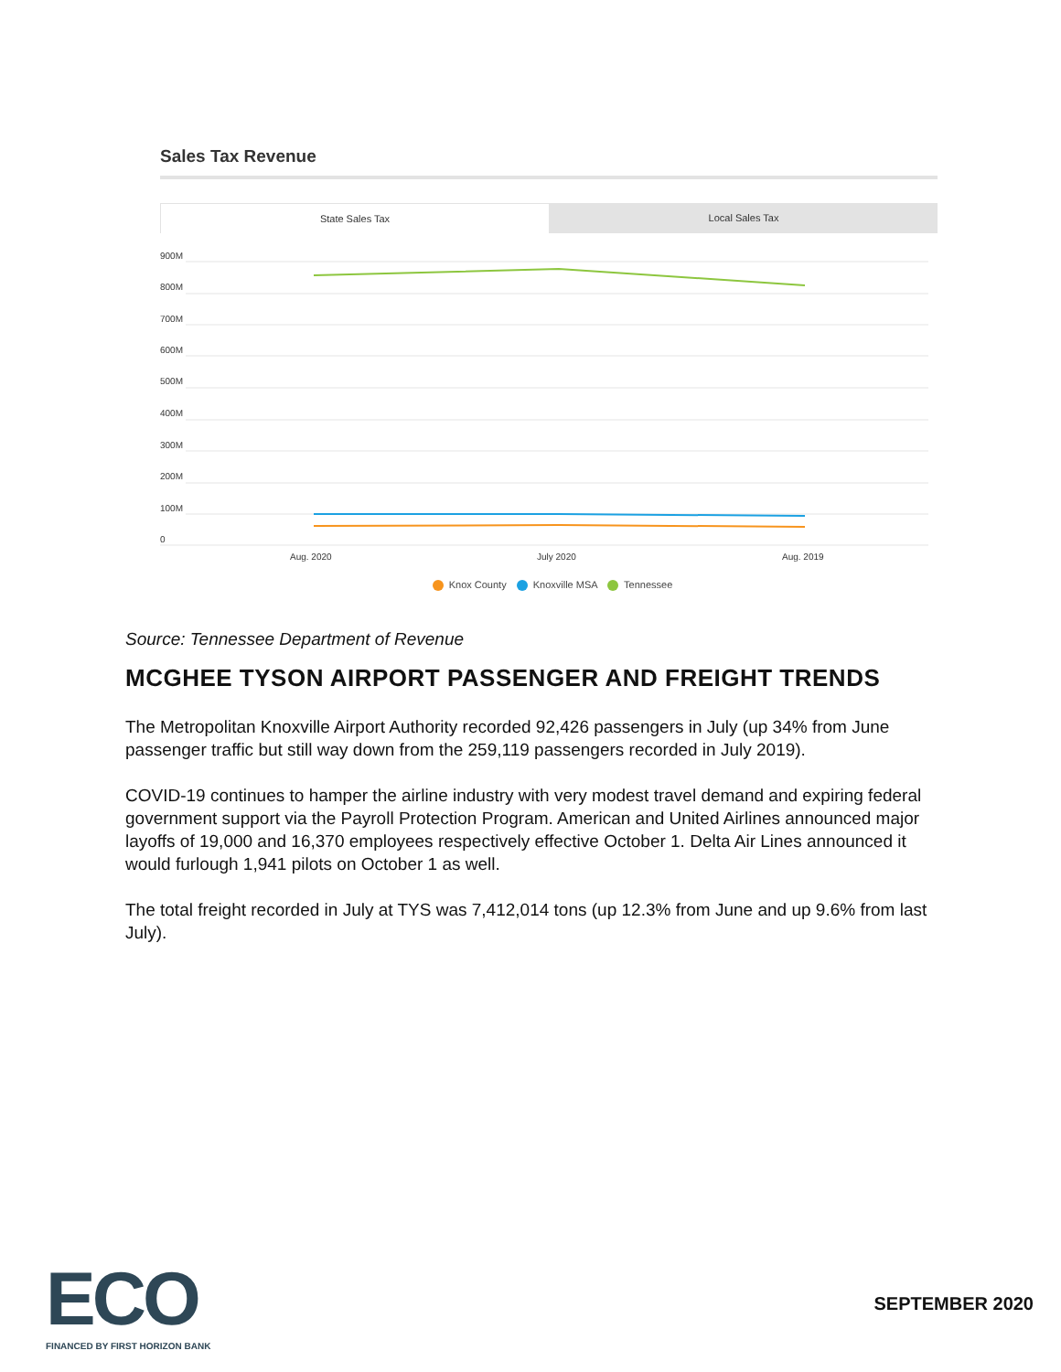Sales Tax Revenue
State Sales Tax Local Sales Tax
900M
800M
700M
600M
500M
400M
300M
200M
100M
0
Aug. 2020
July 2020
Aug. 2019
Knox County Knoxville MSA Tennessee
Source: Tennessee Department of Revenue
MCGHEE TYSON AIRPORT PASSENGER AND FREIGHT TRENDS
The Metropolitan Knoxville Airport Authority recorded 92,426 passengers in July (up 34% from June passenger traffic but still way down from the 259,119 passengers recorded in July 2019).
COVID-19 continues to hamper the airline industry with very modest travel demand and expiring federal government support via the Payroll Protection Program. American and United Airlines announced major layoffs of 19,000 and 16,370 employees respectively effective October 1. Delta Air Lines announced it would furlough 1,941 pilots on October 1 as well.
The total freight recorded in July at TYS was 7,412,014 tons (up 12.3% from June and up 9.6% from last July).
ECO
FINANCED BY FIRST HORIZON BANK
SEPTEMBER 2020